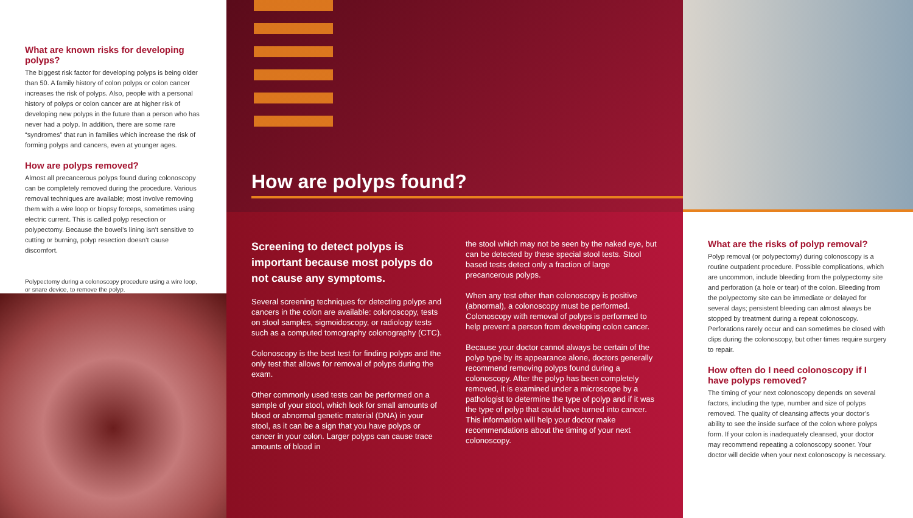What are known risks for developing polyps?
The biggest risk factor for developing polyps is being older than 50. A family history of colon polyps or colon cancer increases the risk of polyps. Also, people with a personal history of polyps or colon cancer are at higher risk of developing new polyps in the future than a person who has never had a polyp. In addition, there are some rare “syndromes” that run in families which increase the risk of forming polyps and cancers, even at younger ages.
How are polyps removed?
Almost all precancerous polyps found during colonoscopy can be completely removed during the procedure. Various removal techniques are available; most involve removing them with a wire loop or biopsy forceps, sometimes using electric current. This is called polyp resection or polypectomy. Because the bowel’s lining isn’t sensitive to cutting or burning, polyp resection doesn’t cause discomfort.
Polypectomy during a colonoscopy procedure using a wire loop, or snare device, to remove the polyp.
How are polyps found?
Screening to detect polyps is important because most polyps do not cause any symptoms.
Several screening techniques for detecting polyps and cancers in the colon are available: colonoscopy, tests on stool samples, sigmoidoscopy, or radiology tests such as a computed tomography colonography (CTC).
Colonoscopy is the best test for finding polyps and the only test that allows for removal of polyps during the exam.
Other commonly used tests can be performed on a sample of your stool, which look for small amounts of blood or abnormal genetic material (DNA) in your stool, as it can be a sign that you have polyps or cancer in your colon. Larger polyps can cause trace amounts of blood in
the stool which may not be seen by the naked eye, but can be detected by these special stool tests. Stool based tests detect only a fraction of large precancerous polyps.
When any test other than colonoscopy is positive (abnormal), a colonoscopy must be performed. Colonoscopy with removal of polyps is performed to help prevent a person from developing colon cancer.
Because your doctor cannot always be certain of the polyp type by its appearance alone, doctors generally recommend removing polyps found during a colonoscopy. After the polyp has been completely removed, it is examined under a microscope by a pathologist to determine the type of polyp and if it was the type of polyp that could have turned into cancer. This information will help your doctor make recommendations about the timing of your next colonoscopy.
What are the risks of polyp removal?
Polyp removal (or polypectomy) during colonoscopy is a routine outpatient procedure. Possible complications, which are uncommon, include bleeding from the polypectomy site and perforation (a hole or tear) of the colon. Bleeding from the polypectomy site can be immediate or delayed for several days; persistent bleeding can almost always be stopped by treatment during a repeat colonoscopy. Perforations rarely occur and can sometimes be closed with clips during the colonoscopy, but other times require surgery to repair.
How often do I need colonoscopy if I have polyps removed?
The timing of your next colonoscopy depends on several factors, including the type, number and size of polyps removed. The quality of cleansing affects your doctor’s ability to see the inside surface of the colon where polyps form. If your colon is inadequately cleansed, your doctor may recommend repeating a colonoscopy sooner. Your doctor will decide when your next colonoscopy is necessary.